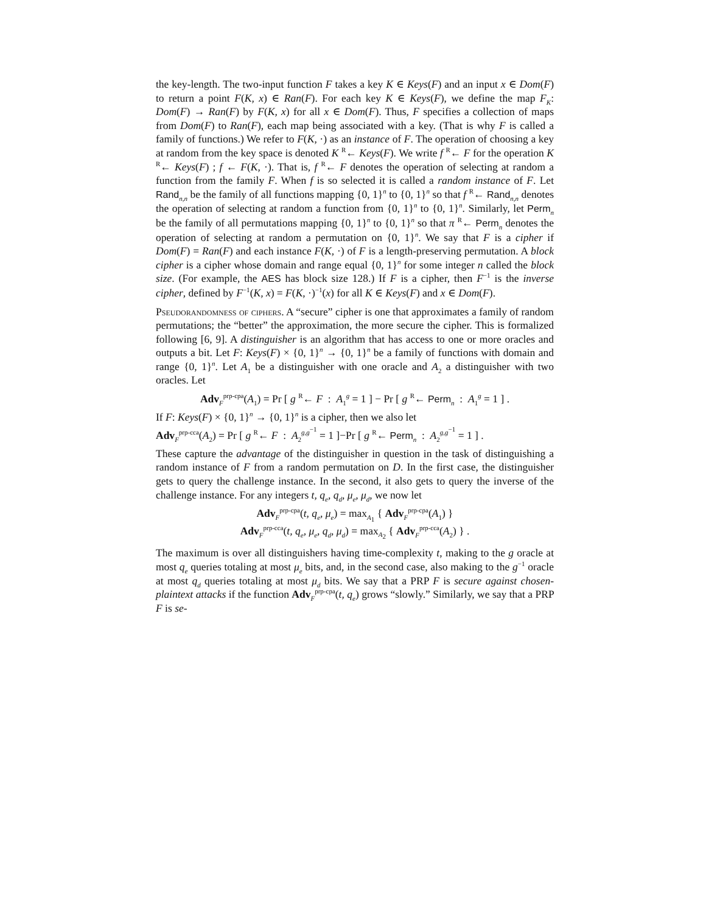the key-length. The two-input function F takes a key K ∈ Keys(F) and an input x ∈ Dom(F) to return a point F(K, x) ∈ Ran(F). For each key K ∈ Keys(F), we define the map F<sub>K</sub>: Dom(F) → Ran(F) by F(K, x) for all x ∈ Dom(F). Thus, F specifies a collection of maps from Dom(F) to Ran(F), each map being associated with a key. (That is why F is called a family of functions.) We refer to F(K, ·) as an instance of F. The operation of choosing a key at random from the key space is denoted K <sup>R</sup>← Keys(F). We write f <sup>R</sup>← F for the operation K <sup>R</sup>← Keys(F) ; f ← F(K, ·). That is, f <sup>R</sup>← F denotes the operation of selecting at random a function from the family F. When f is so selected it is called a random instance of F. Let Rand<sub>n,n</sub> be the family of all functions mapping {0, 1}<sup>n</sup> to {0, 1}<sup>n</sup> so that f <sup>R</sup>← Rand<sub>n,n</sub> denotes the operation of selecting at random a function from {0, 1}<sup>n</sup> to {0, 1}<sup>n</sup>. Similarly, let Perm<sub>n</sub> be the family of all permutations mapping {0, 1}<sup>n</sup> to {0, 1}<sup>n</sup> so that π <sup>R</sup>← Perm<sub>n</sub> denotes the operation of selecting at random a permutation on {0, 1}<sup>n</sup>. We say that F is a cipher if Dom(F) = Ran(F) and each instance F(K, ·) of F is a length-preserving permutation. A block cipher is a cipher whose domain and range equal {0, 1}<sup>n</sup> for some integer n called the block size. (For example, the AES has block size 128.) If F is a cipher, then F<sup>−1</sup> is the inverse cipher, defined by F<sup>−1</sup>(K, x) = F(K, ·)<sup>−1</sup>(x) for all K ∈ Keys(F) and x ∈ Dom(F).
Pseudorandomness of ciphers. A “secure” cipher is one that approximates a family of random permutations; the “better” the approximation, the more secure the cipher. This is formalized following [6, 9]. A distinguisher is an algorithm that has access to one or more oracles and outputs a bit. Let F: Keys(F) × {0, 1}<sup>n</sup> → {0, 1}<sup>n</sup> be a family of functions with domain and range {0, 1}<sup>n</sup>. Let A<sub>1</sub> be a distinguisher with one oracle and A<sub>2</sub> a distinguisher with two oracles. Let
Adv<sub>F</sub><sup>prp-cpa</sup>(A<sub>1</sub>) = Pr [ g <sup>R</sup>← F : A<sub>1</sub><sup>g</sup> = 1 ] − Pr [ g <sup>R</sup>← Perm<sub>n</sub> : A<sub>1</sub><sup>g</sup> = 1 ] .
If F: Keys(F) × {0, 1}<sup>n</sup> → {0, 1}<sup>n</sup> is a cipher, then we also let
Adv<sub>F</sub><sup>prp-cca</sup>(A<sub>2</sub>) = Pr [ g <sup>R</sup>← F : A<sub>2</sub><sup>g,g<sup>−1</sup></sup> = 1 ]−Pr [ g <sup>R</sup>← Perm<sub>n</sub> : A<sub>2</sub><sup>g,g<sup>−1</sup></sup> = 1 ] .
These capture the advantage of the distinguisher in question in the task of distinguishing a random instance of F from a random permutation on D. In the first case, the distinguisher gets to query the challenge instance. In the second, it also gets to query the inverse of the challenge instance. For any integers t, q<sub>e</sub>, q<sub>d</sub>, μ<sub>e</sub>, μ<sub>d</sub>, we now let
Adv<sub>F</sub><sup>prp-cpa</sup>(t, q<sub>e</sub>, μ<sub>e</sub>) = max<sub>A<sub>1</sub></sub> { Adv<sub>F</sub><sup>prp-cpa</sup>(A<sub>1</sub>) }
Adv<sub>F</sub><sup>prp-cca</sup>(t, q<sub>e</sub>, μ<sub>e</sub>, q<sub>d</sub>, μ<sub>d</sub>) = max<sub>A<sub>2</sub></sub> { Adv<sub>F</sub><sup>prp-cca</sup>(A<sub>2</sub>) } .
The maximum is over all distinguishers having time-complexity t, making to the g oracle at most q<sub>e</sub> queries totaling at most μ<sub>e</sub> bits, and, in the second case, also making to the g<sup>−1</sup> oracle at most q<sub>d</sub> queries totaling at most μ<sub>d</sub> bits. We say that a PRP F is secure against chosen-plaintext attacks if the function Adv<sub>F</sub><sup>prp-cpa</sup>(t, q<sub>e</sub>) grows “slowly.” Similarly, we say that a PRP F is se-